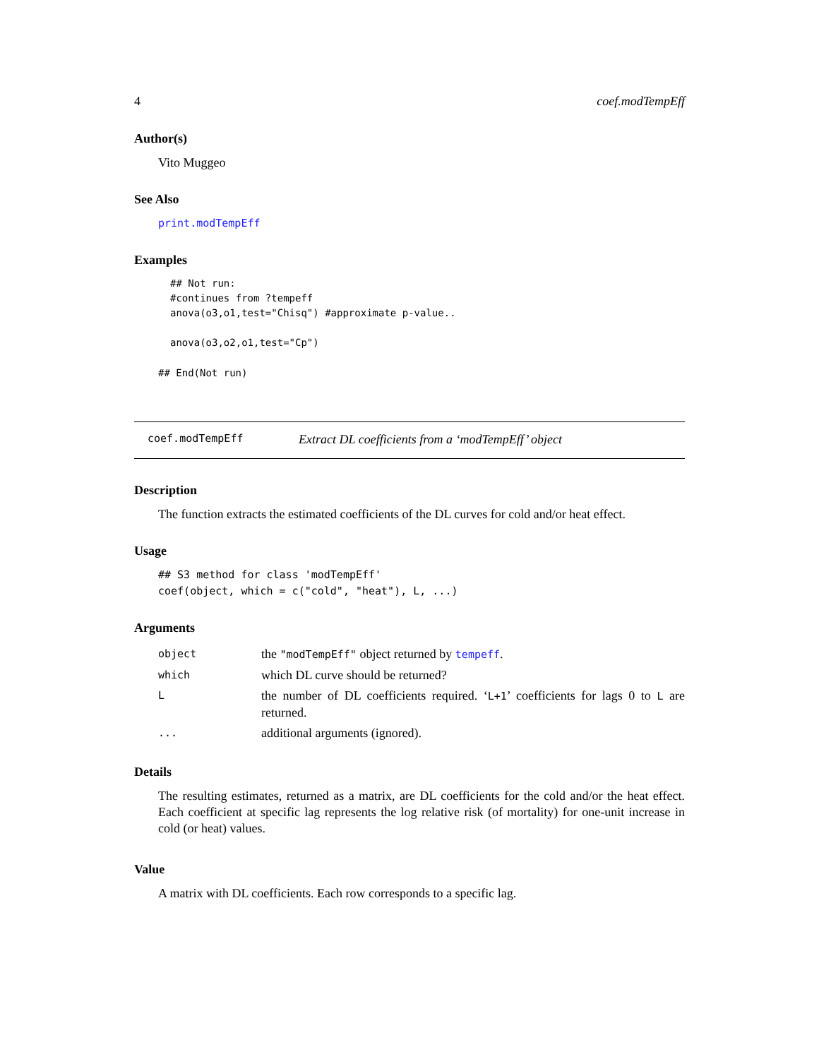4 coef.modTempEff
Author(s)
Vito Muggeo
See Also
print.modTempEff
Examples
## Not run:
#continues from ?tempeff
anova(o3,o1,test="Chisq") #approximate p-value..

anova(o3,o2,o1,test="Cp")
## End(Not run)
coef.modTempEff Extract DL coefficients from a ‘modTempEff’ object
Description
The function extracts the estimated coefficients of the DL curves for cold and/or heat effect.
Usage
## S3 method for class 'modTempEff'
coef(object, which = c("cold", "heat"), L, ...)
Arguments
| object | the "modTempEff" object returned by tempeff . |
| which | which DL curve should be returned? |
| L | the number of DL coefficients required. ‘ L+1 ’ coefficients for lags 0 to L are returned. |
| ... | additional arguments (ignored). |
Details
The resulting estimates, returned as a matrix, are DL coefficients for the cold and/or the heat effect. Each coefficient at specific lag represents the log relative risk (of mortality) for one-unit increase in cold (or heat) values.
Value
A matrix with DL coefficients. Each row corresponds to a specific lag.